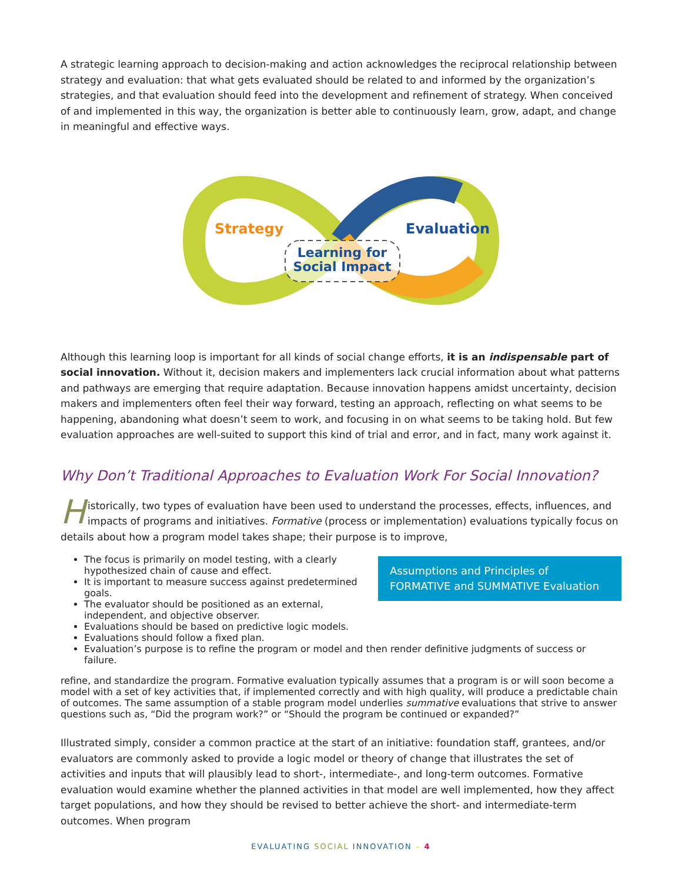A strategic learning approach to decision-making and action acknowledges the reciprocal relationship between strategy and evaluation: that what gets evaluated should be related to and informed by the organization’s strategies, and that evaluation should feed into the development and refinement of strategy. When conceived of and implemented in this way, the organization is better able to continuously learn, grow, adapt, and change in meaningful and effective ways.
Strategy
Evaluation
Learning for
Social Impact
Although this learning loop is important for all kinds of social change efforts, it is an indispensable part of social innovation. Without it, decision makers and implementers lack crucial information about what patterns and pathways are emerging that require adaptation. Because innovation happens amidst uncertainty, decision makers and implementers often feel their way forward, testing an approach, reflecting on what seems to be happening, abandoning what doesn’t seem to work, and focusing in on what seems to be taking hold. But few evaluation approaches are well-suited to support this kind of trial and error, and in fact, many work against it.
Why Don’t Traditional Approaches to Evaluation Work For Social Innovation?
Historically, two types of evaluation have been used to understand the processes, effects, influences, and impacts of programs and initiatives. Formative (process or implementation) evaluations typically focus on details about how a program model takes shape; their purpose is to improve, Assumptions and Principles of FORMATIVE and SUMMATIVE Evaluation
The focus is primarily on model testing, with a clearly hypothesized chain of cause and effect.
It is important to measure success against predetermined goals.
The evaluator should be positioned as an external, independent, and objective observer.
Evaluations should be based on predictive logic models.
Evaluations should follow a fixed plan.
Evaluation’s purpose is to refine the program or model and then render definitive judgments of success or failure.
refine, and standardize the program. Formative evaluation typically assumes that a program is or will soon become a model with a set of key activities that, if implemented correctly and with high quality, will produce a predictable chain of outcomes. The same assumption of a stable program model underlies summative evaluations that strive to answer questions such as, “Did the program work?” or “Should the program be continued or expanded?”
Illustrated simply, consider a common practice at the start of an initiative: foundation staff, grantees, and/or evaluators are commonly asked to provide a logic model or theory of change that illustrates the set of activities and inputs that will plausibly lead to short-, intermediate-, and long-term outcomes. Formative evaluation would examine whether the planned activities in that model are well implemented, how they affect target populations, and how they should be revised to better achieve the short- and intermediate-term outcomes. When program
EVALUATING SOCIAL INNOVATION – 4